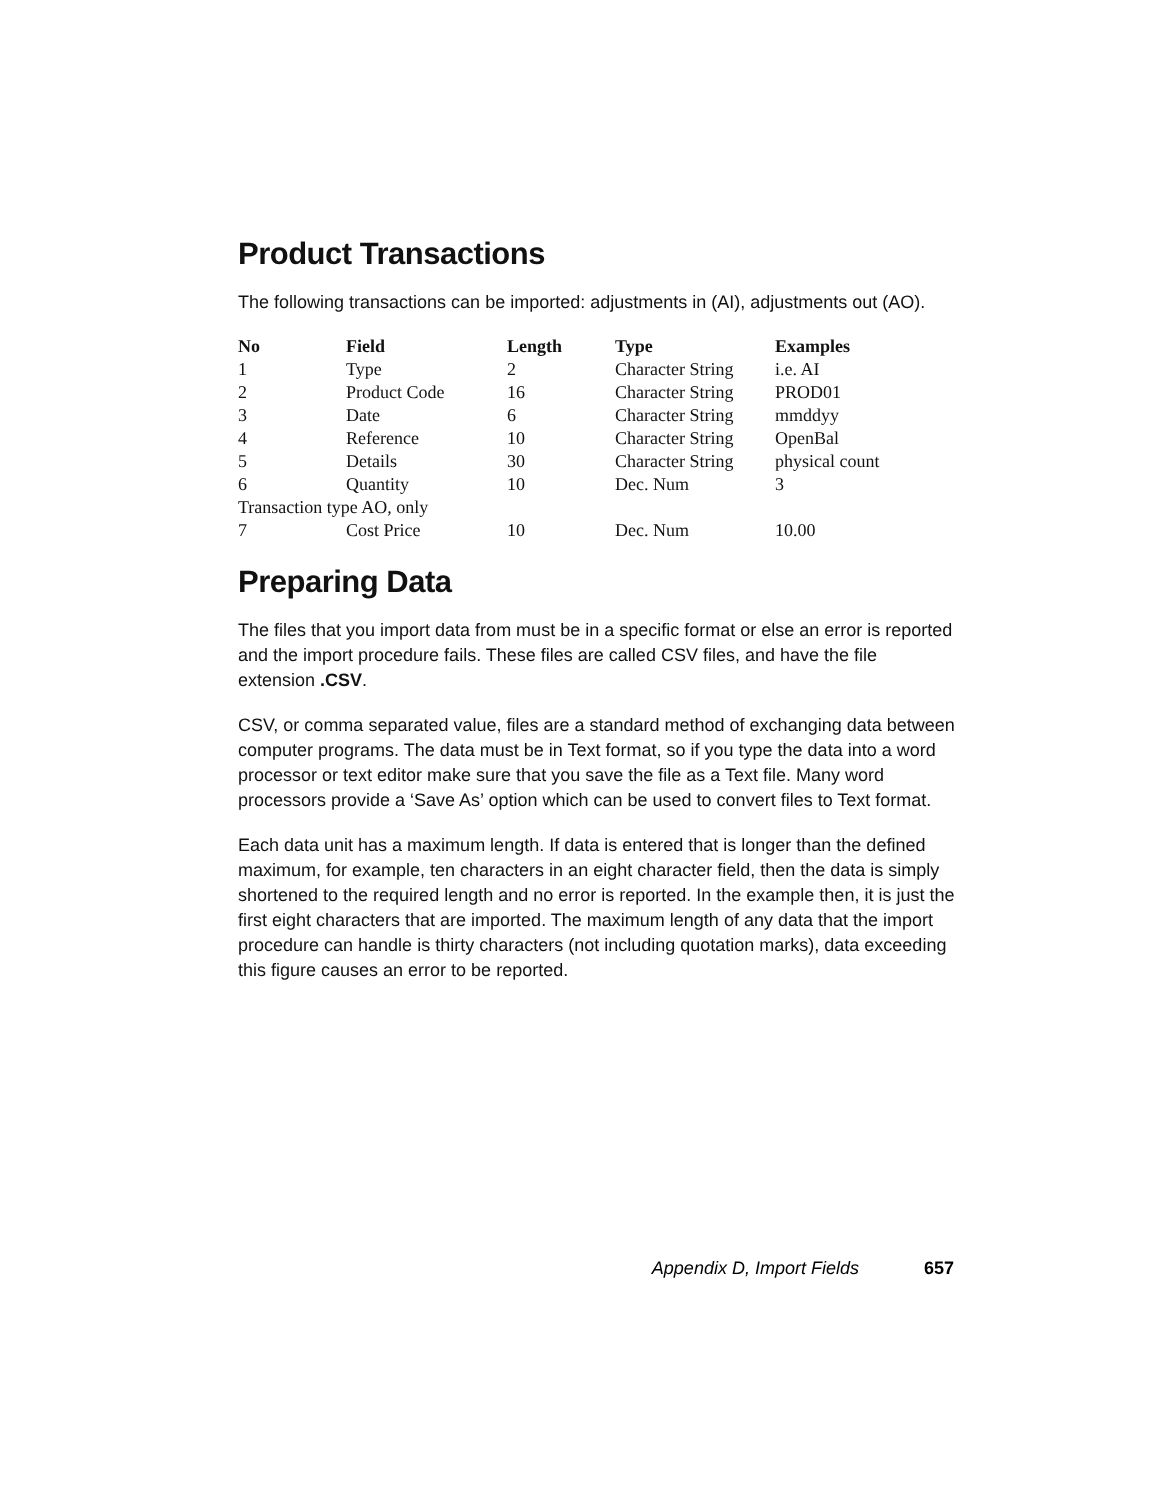Product Transactions
The following transactions can be imported: adjustments in (AI), adjustments out (AO).
| No | Field | Length | Type | Examples |
| --- | --- | --- | --- | --- |
| 1 | Type | 2 | Character String | i.e. AI |
| 2 | Product Code | 16 | Character String | PROD01 |
| 3 | Date | 6 | Character String | mmddyy |
| 4 | Reference | 10 | Character String | OpenBal |
| 5 | Details | 30 | Character String | physical count |
| 6 | Quantity | 10 | Dec. Num | 3 |
| Transaction type AO, only | | | | |
| 7 | Cost Price | 10 | Dec. Num | 10.00 |
Preparing Data
The files that you import data from must be in a specific format or else an error is reported and the import procedure fails. These files are called CSV files, and have the file extension .CSV.
CSV, or comma separated value, files are a standard method of exchanging data between computer programs. The data must be in Text format, so if you type the data into a word processor or text editor make sure that you save the file as a Text file. Many word processors provide a ‘Save As’ option which can be used to convert files to Text format.
Each data unit has a maximum length. If data is entered that is longer than the defined maximum, for example, ten characters in an eight character field, then the data is simply shortened to the required length and no error is reported. In the example then, it is just the first eight characters that are imported. The maximum length of any data that the import procedure can handle is thirty characters (not including quotation marks), data exceeding this figure causes an error to be reported.
Appendix D, Import Fields 657